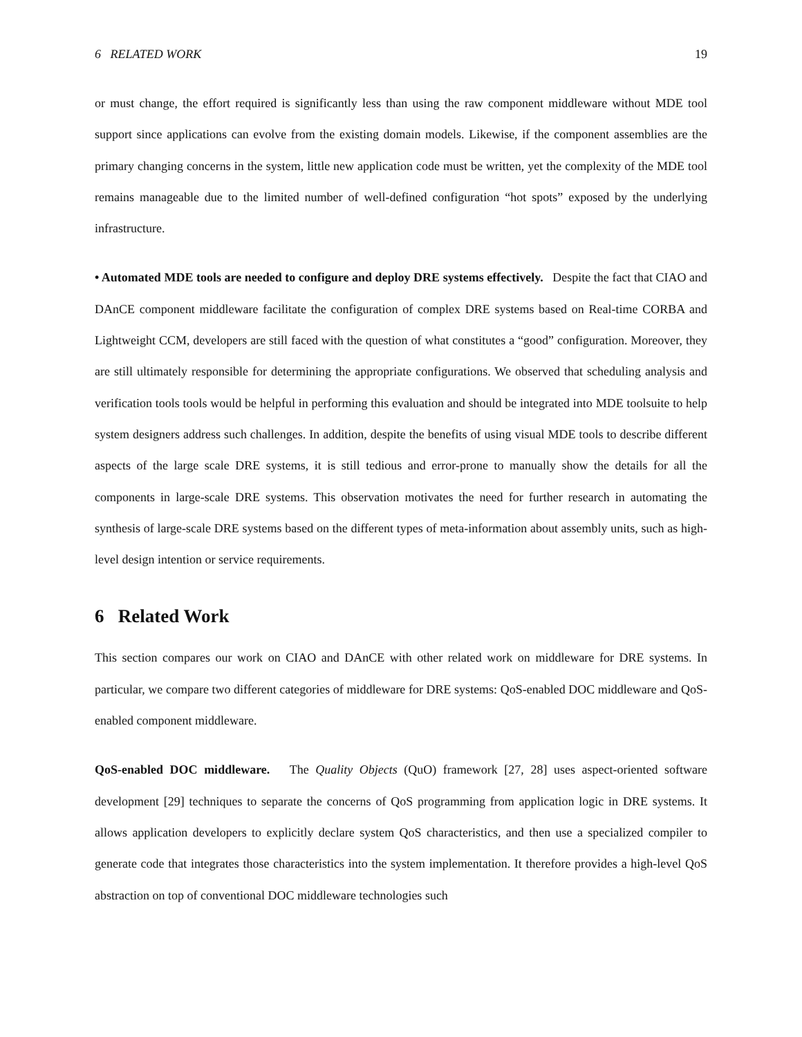6 RELATED WORK 19
or must change, the effort required is significantly less than using the raw component middleware without MDE tool support since applications can evolve from the existing domain models. Likewise, if the component assemblies are the primary changing concerns in the system, little new application code must be written, yet the complexity of the MDE tool remains manageable due to the limited number of well-defined configuration “hot spots” exposed by the underlying infrastructure.
• Automated MDE tools are needed to configure and deploy DRE systems effectively. Despite the fact that CIAO and DAnCE component middleware facilitate the configuration of complex DRE systems based on Real-time CORBA and Lightweight CCM, developers are still faced with the question of what constitutes a “good” configuration. Moreover, they are still ultimately responsible for determining the appropriate configurations. We observed that scheduling analysis and verification tools tools would be helpful in performing this evaluation and should be integrated into MDE toolsuite to help system designers address such challenges. In addition, despite the benefits of using visual MDE tools to describe different aspects of the large scale DRE systems, it is still tedious and error-prone to manually show the details for all the components in large-scale DRE systems. This observation motivates the need for further research in automating the synthesis of large-scale DRE systems based on the different types of meta-information about assembly units, such as high-level design intention or service requirements.
6 Related Work
This section compares our work on CIAO and DAnCE with other related work on middleware for DRE systems. In particular, we compare two different categories of middleware for DRE systems: QoS-enabled DOC middleware and QoS-enabled component middleware.
QoS-enabled DOC middleware. The Quality Objects (QuO) framework [27, 28] uses aspect-oriented software development [29] techniques to separate the concerns of QoS programming from application logic in DRE systems. It allows application developers to explicitly declare system QoS characteristics, and then use a specialized compiler to generate code that integrates those characteristics into the system implementation. It therefore provides a high-level QoS abstraction on top of conventional DOC middleware technologies such